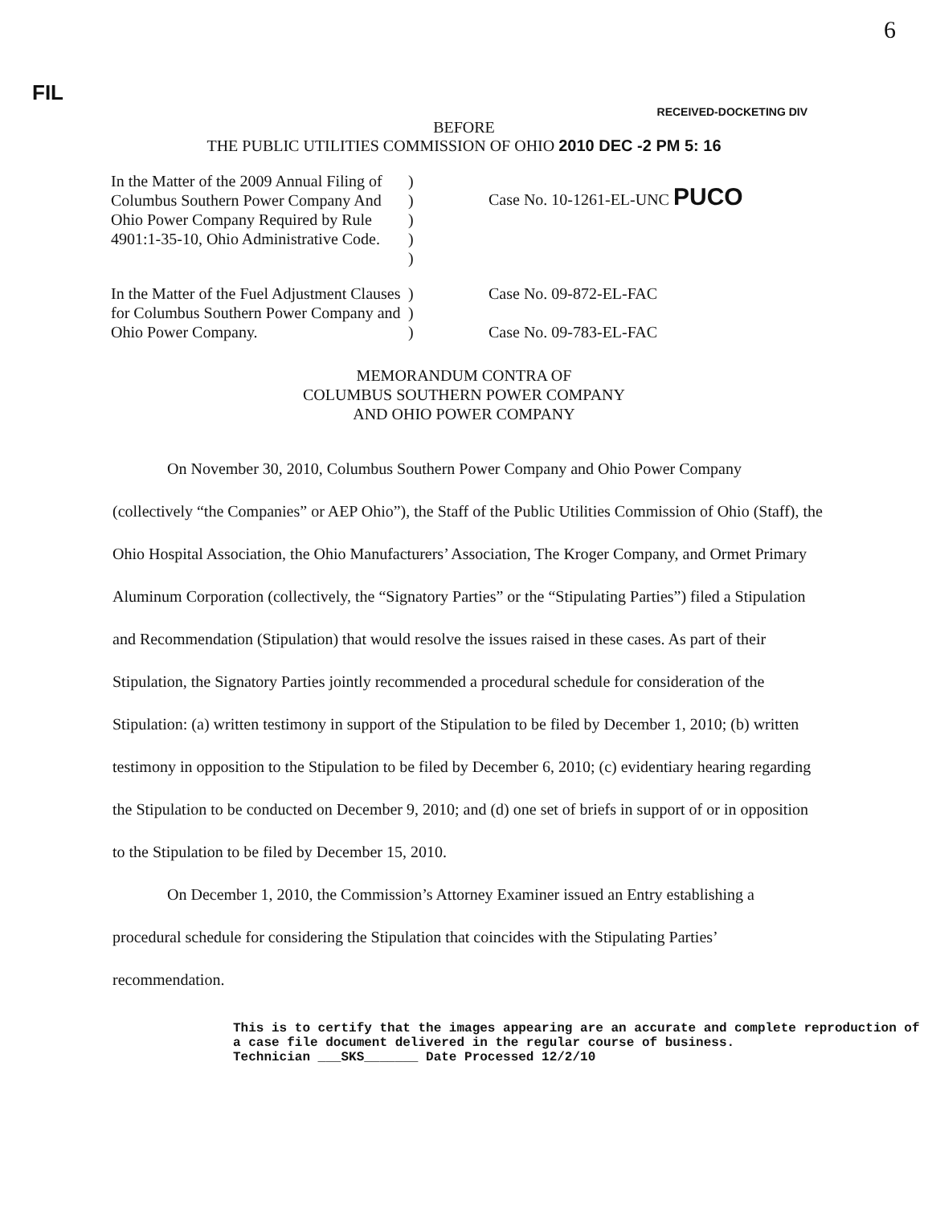FIL 6
RECEIVED-DOCKETING DIV
BEFORE
THE PUBLIC UTILITIES COMMISSION OF OHIO 2010 DEC -2 PM 5: 16
In the Matter of the 2009 Annual Filing of Columbus Southern Power Company And Ohio Power Company Required by Rule 4901:1-35-10, Ohio Administrative Code.
)
)
)
)
)
Case No. 10-1261-EL-UNC PUCO
In the Matter of the Fuel Adjustment Clauses for Columbus Southern Power Company and Ohio Power Company.
)
)
)
Case No. 09-872-EL-FAC
Case No. 09-783-EL-FAC
MEMORANDUM CONTRA OF
COLUMBUS SOUTHERN POWER COMPANY
AND OHIO POWER COMPANY
On November 30, 2010, Columbus Southern Power Company and Ohio Power Company (collectively “the Companies” or AEP Ohio”), the Staff of the Public Utilities Commission of Ohio (Staff), the Ohio Hospital Association, the Ohio Manufacturers’ Association, The Kroger Company, and Ormet Primary Aluminum Corporation (collectively, the “Signatory Parties” or the “Stipulating Parties”) filed a Stipulation and Recommendation (Stipulation) that would resolve the issues raised in these cases. As part of their Stipulation, the Signatory Parties jointly recommended a procedural schedule for consideration of the Stipulation: (a) written testimony in support of the Stipulation to be filed by December 1, 2010; (b) written testimony in opposition to the Stipulation to be filed by December 6, 2010; (c) evidentiary hearing regarding the Stipulation to be conducted on December 9, 2010; and (d) one set of briefs in support of or in opposition to the Stipulation to be filed by December 15, 2010.
On December 1, 2010, the Commission’s Attorney Examiner issued an Entry establishing a procedural schedule for considering the Stipulation that coincides with the Stipulating Parties’ recommendation.
This is to certify that the images appearing are an accurate and complete reproduction of a case file document delivered in the regular course of business.
Technician ___SKS_______ Date Processed 12/2/10